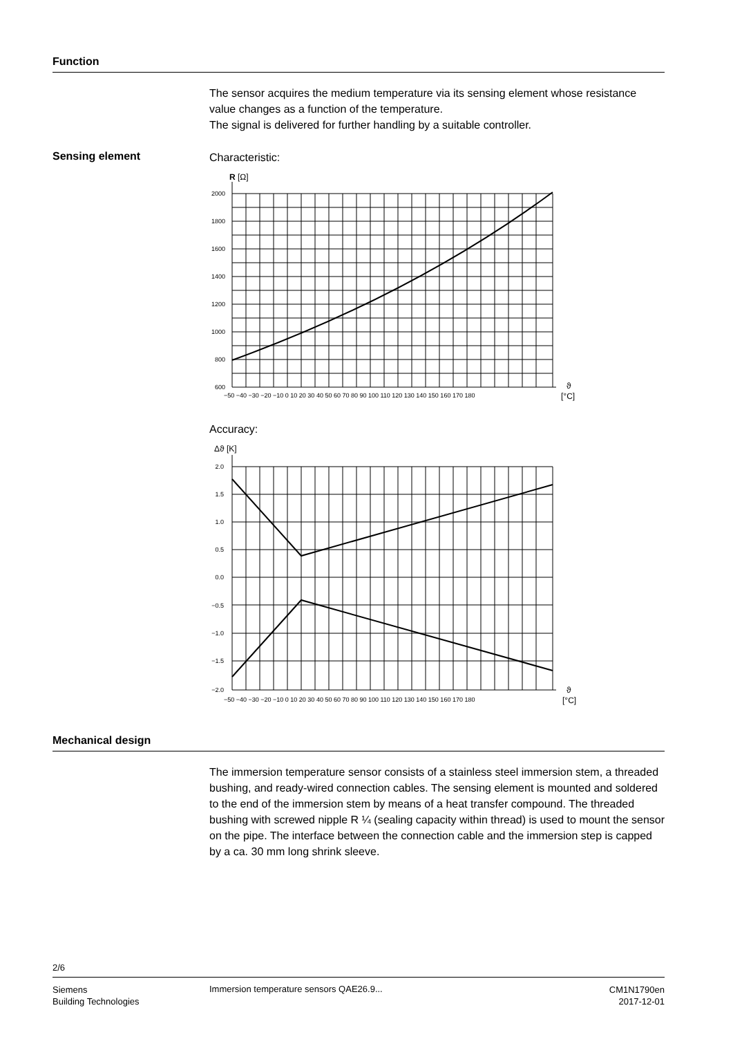Function
The sensor acquires the medium temperature via its sensing element whose resistance value changes as a function of the temperature.
The signal is delivered for further handling by a suitable controller.
Sensing element Characteristic:
R
[Ω]
2000
1800
1600
1400
1200
1000
800
600
−50 −40 −30 −20 −10 0 10 20 30 40 50 60 70 80 90 100 110 120 130 140 150 160 170 180
[°C]
ϑ
Accuracy:
Δϑ [K]
2.0
1.5
1.0
0.5
0.0
−0.5
−1.0
−1.5
−2.0
−50 −40 −30 −20 −10 0 10 20 30 40 50 60 70 80 90 100 110 120 130 140 150 160 170 180
[°C]
ϑ
Mechanical design
The immersion temperature sensor consists of a stainless steel immersion stem, a threaded bushing, and ready-wired connection cables. The sensing element is mounted and soldered to the end of the immersion stem by means of a heat transfer compound. The threaded bushing with screwed nipple R ¼ (sealing capacity within thread) is used to mount the sensor on the pipe. The interface between the connection cable and the immersion step is capped by a ca. 30 mm long shrink sleeve.
2/6
Siemens
Building Technologies
Immersion temperature sensors QAE26.9...
CM1N1790en
2017-12-01